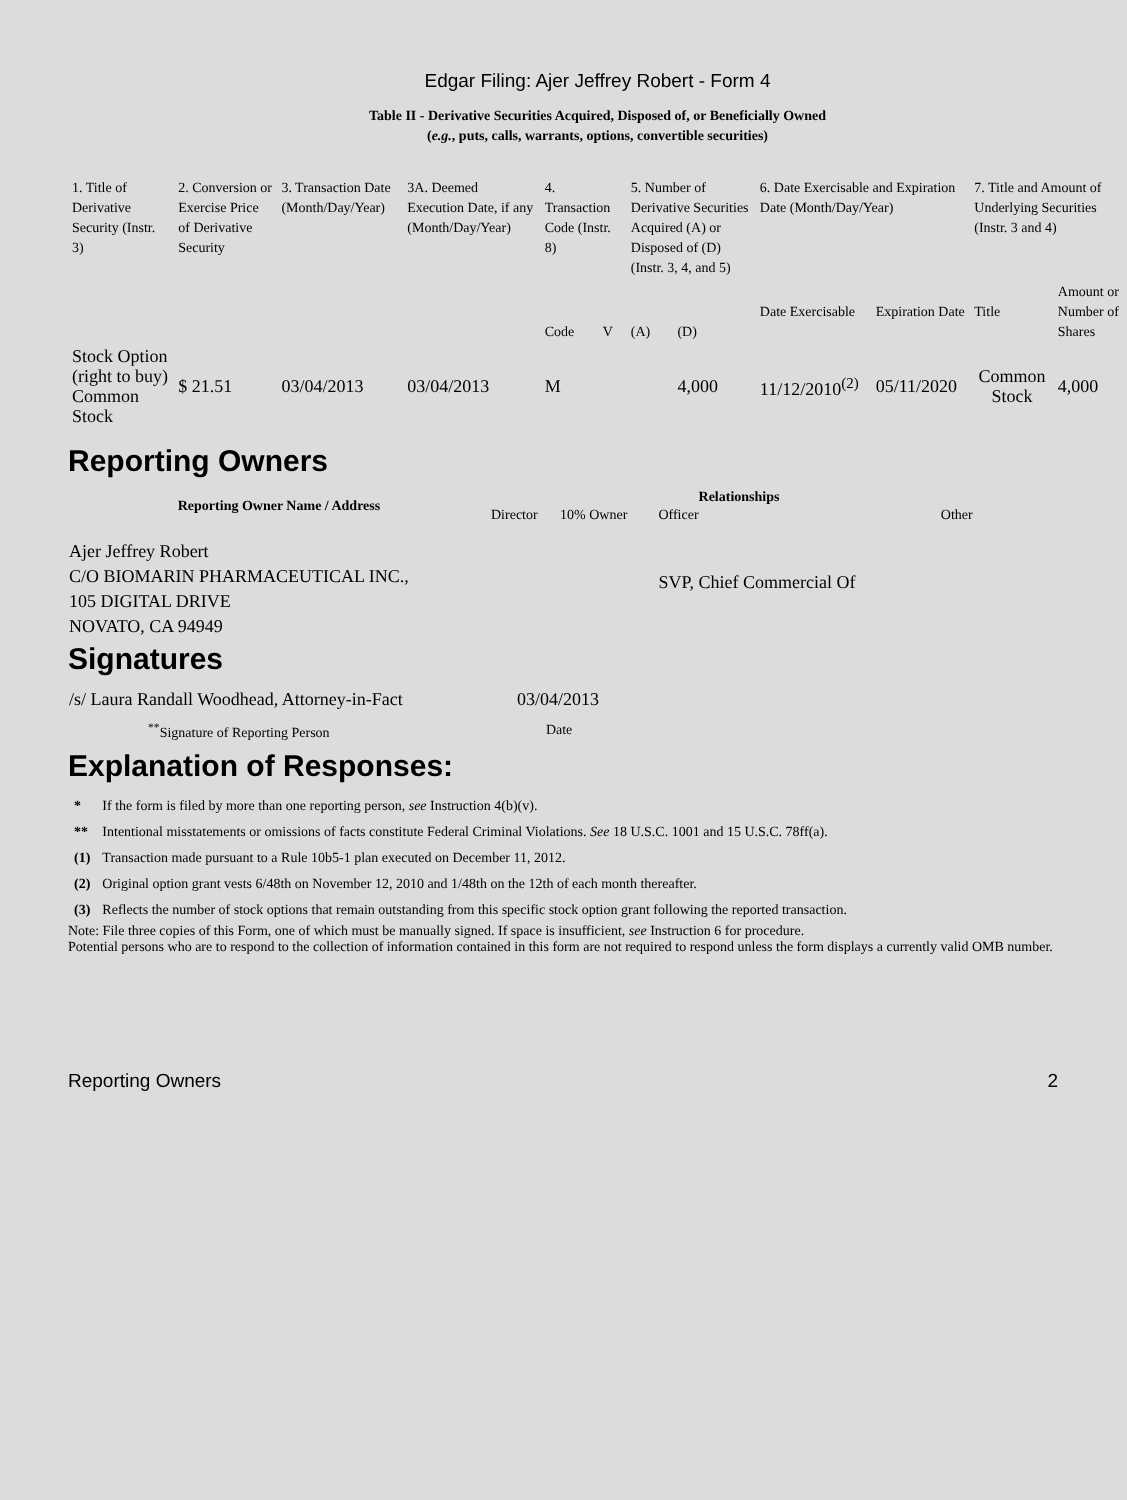Edgar Filing: Ajer Jeffrey Robert - Form 4
Table II - Derivative Securities Acquired, Disposed of, or Beneficially Owned
(e.g., puts, calls, warrants, options, convertible securities)
| 1. Title of Derivative Security (Instr. 3) | 2. Conversion or Exercise Price of Derivative Security | 3. Transaction Date (Month/Day/Year) | 3A. Deemed Execution Date, if any (Month/Day/Year) | 4. Transaction Code (Instr. 8) | | 5. Number of Derivative Securities Acquired (A) or Disposed of (D) (Instr. 3, 4, and 5) | | 6. Date Exercisable and Expiration Date (Month/Day/Year) | | 7. Title and Amount of Underlying Securities (Instr. 3 and 4) | |
| | | | | Code | V | (A) | (D) | Date Exercisable | Expiration Date | Title | Amount or Number of Shares |
| Stock Option (right to buy) Common Stock | $ 21.51 | 03/04/2013 | 03/04/2013 | M | | | 4,000 | 11/12/2010<sup>(2)</sup> | 05/11/2020 | Common Stock | 4,000 |
Reporting Owners
| Reporting Owner Name / Address | Relationships | | | |
| --- | --- | --- | --- | --- |
| | Director | 10% Owner | Officer | Other |
| Ajer Jeffrey Robert C/O BIOMARIN PHARMACEUTICAL INC., 105 DIGITAL DRIVE NOVATO, CA 94949 | | | SVP, Chief Commercial Of | |
Signatures
| /s/ Laura Randall Woodhead, Attorney-in-Fact | 03/04/2013 |
| <sup>**</sup> Signature of Reporting Person | Date |
Explanation of Responses:
| * | If the form is filed by more than one reporting person, see Instruction 4(b)(v). |
| ** | Intentional misstatements or omissions of facts constitute Federal Criminal Violations. See 18 U.S.C. 1001 and 15 U.S.C. 78ff(a). |
| (1) | Transaction made pursuant to a Rule 10b5-1 plan executed on December 11, 2012. |
| (2) | Original option grant vests 6/48th on November 12, 2010 and 1/48th on the 12th of each month thereafter. |
| (3) | Reflects the number of stock options that remain outstanding from this specific stock option grant following the reported transaction. |
Note: File three copies of this Form, one of which must be manually signed. If space is insufficient, see Instruction 6 for procedure.
Potential persons who are to respond to the collection of information contained in this form are not required to respond unless the form displays a currently valid OMB number.
Reporting Owners 2